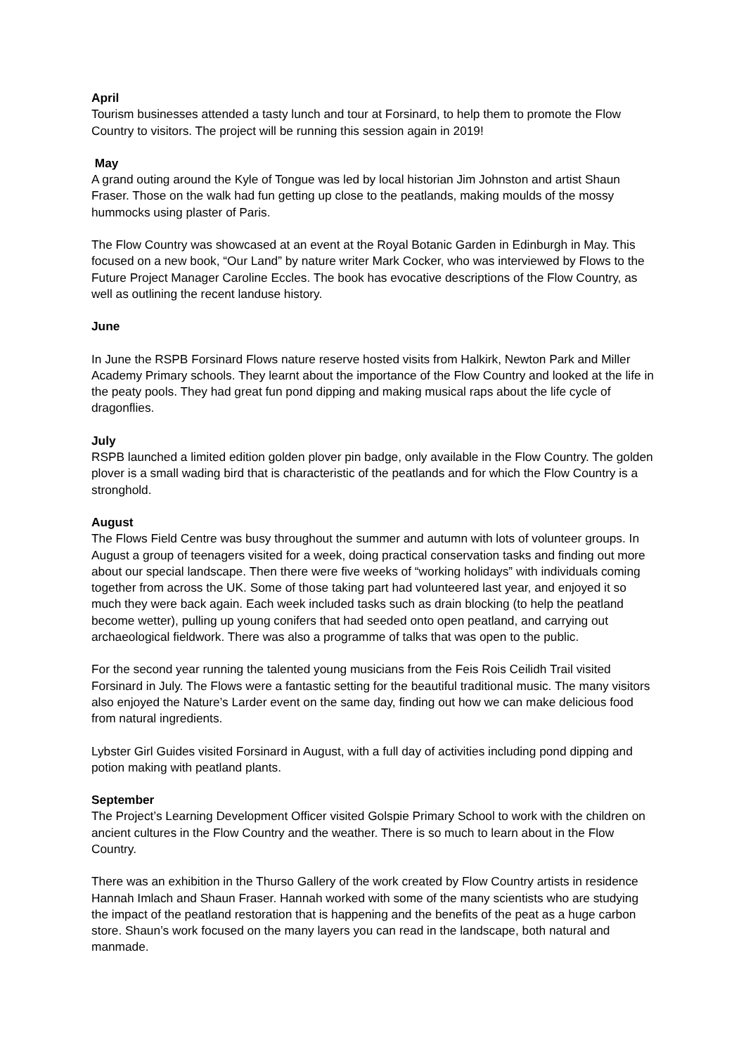April
Tourism businesses attended a tasty lunch and tour at Forsinard, to help them to promote the Flow Country to visitors. The project will be running this session again in 2019!
May
A grand outing around the Kyle of Tongue was led by local historian Jim Johnston and artist Shaun Fraser. Those on the walk had fun getting up close to the peatlands, making moulds of the mossy hummocks using plaster of Paris.
The Flow Country was showcased at an event at the Royal Botanic Garden in Edinburgh in May. This focused on a new book, “Our Land” by nature writer Mark Cocker, who was interviewed by Flows to the Future Project Manager Caroline Eccles. The book has evocative descriptions of the Flow Country, as well as outlining the recent landuse history.
June
In June the RSPB Forsinard Flows nature reserve hosted visits from Halkirk, Newton Park and Miller Academy Primary schools. They learnt about the importance of the Flow Country and looked at the life in the peaty pools. They had great fun pond dipping and making musical raps about the life cycle of dragonflies.
July
RSPB launched a limited edition golden plover pin badge, only available in the Flow Country. The golden plover is a small wading bird that is characteristic of the peatlands and for which the Flow Country is a stronghold.
August
The Flows Field Centre was busy throughout the summer and autumn with lots of volunteer groups. In August a group of teenagers visited for a week, doing practical conservation tasks and finding out more about our special landscape. Then there were five weeks of “working holidays” with individuals coming together from across the UK. Some of those taking part had volunteered last year, and enjoyed it so much they were back again. Each week included tasks such as drain blocking (to help the peatland become wetter), pulling up young conifers that had seeded onto open peatland, and carrying out archaeological fieldwork. There was also a programme of talks that was open to the public.
For the second year running the talented young musicians from the Feis Rois Ceilidh Trail visited Forsinard in July. The Flows were a fantastic setting for the beautiful traditional music. The many visitors also enjoyed the Nature’s Larder event on the same day, finding out how we can make delicious food from natural ingredients.
Lybster Girl Guides visited Forsinard in August, with a full day of activities including pond dipping and potion making with peatland plants.
September
The Project’s Learning Development Officer visited Golspie Primary School to work with the children on ancient cultures in the Flow Country and the weather. There is so much to learn about in the Flow Country.
There was an exhibition in the Thurso Gallery of the work created by Flow Country artists in residence Hannah Imlach and Shaun Fraser. Hannah worked with some of the many scientists who are studying the impact of the peatland restoration that is happening and the benefits of the peat as a huge carbon store. Shaun’s work focused on the many layers you can read in the landscape, both natural and manmade.